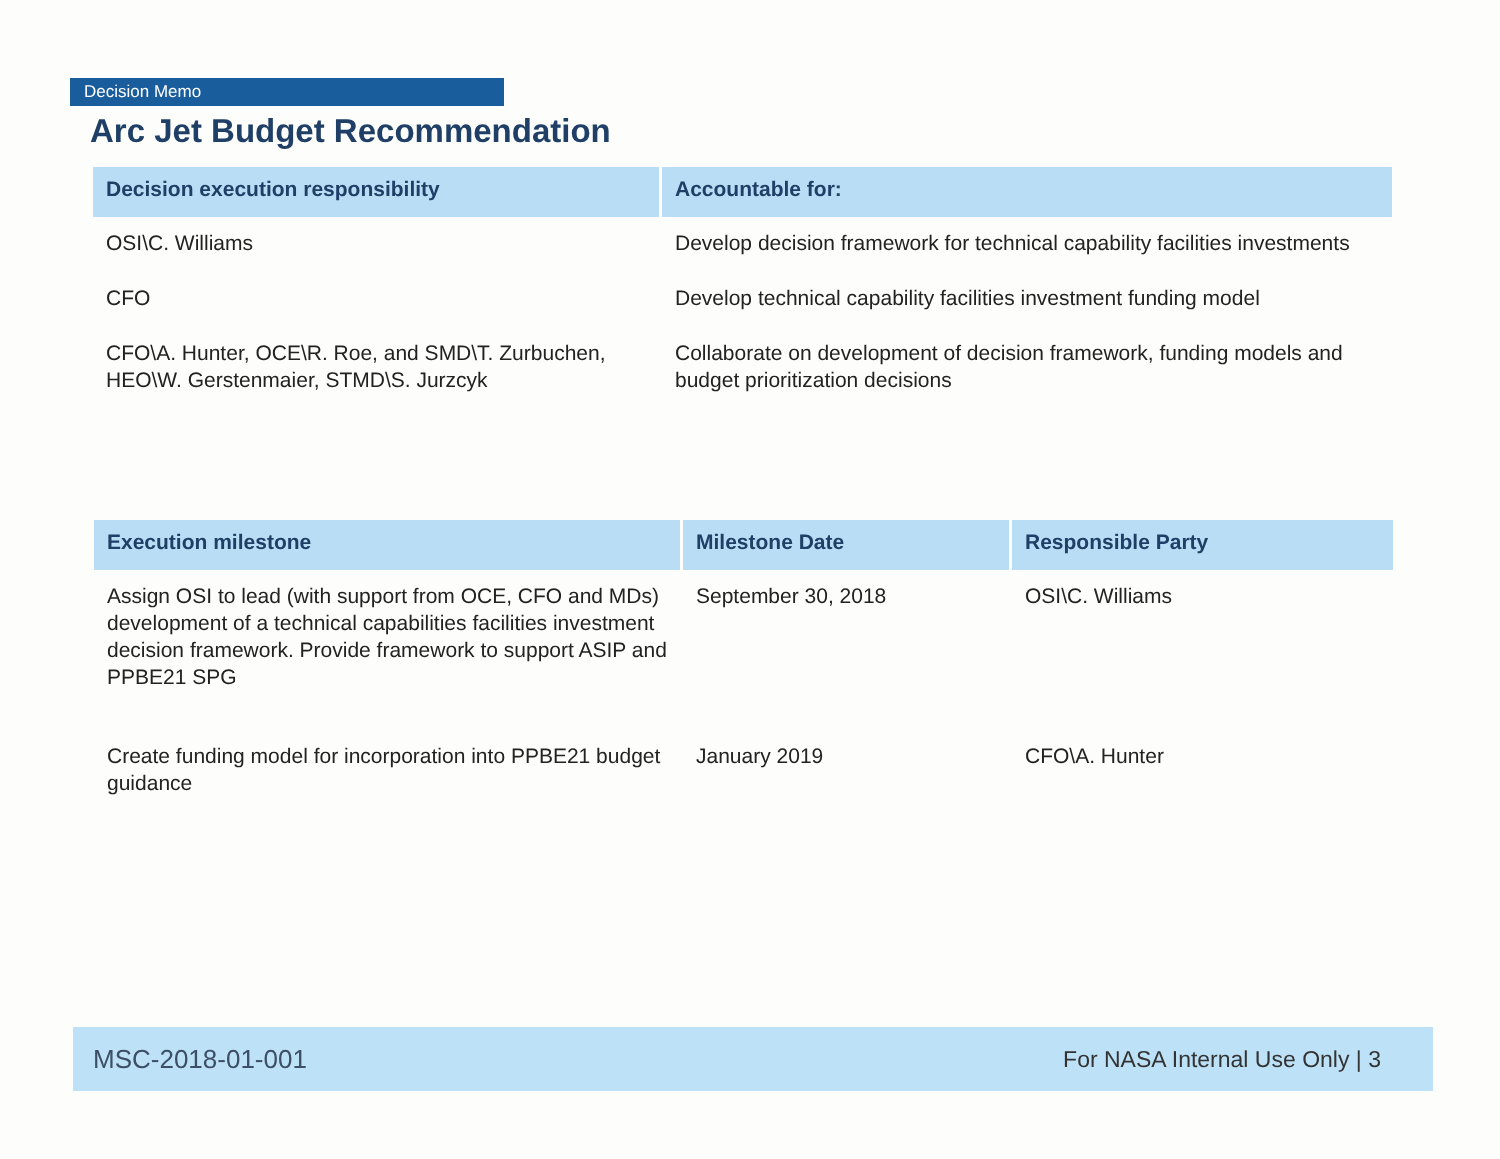Decision Memo
Arc Jet Budget Recommendation
| Decision execution responsibility | Accountable for: |
| --- | --- |
| OSI\C. Williams | Develop decision framework for technical capability facilities investments |
| CFO | Develop technical capability facilities investment funding model |
| CFO\A. Hunter, OCE\R. Roe, and SMD\T. Zurbuchen, HEO\W. Gerstenmaier, STMD\S. Jurzcyk | Collaborate on development of decision framework, funding models and budget prioritization decisions |
| Execution milestone | Milestone Date | Responsible Party |
| --- | --- | --- |
| Assign OSI to lead (with support from OCE, CFO and MDs) development of a technical capabilities facilities investment decision framework. Provide framework to support ASIP and PPBE21 SPG | September 30, 2018 | OSI\C. Williams |
| Create funding model for incorporation into PPBE21 budget guidance | January 2019 | CFO\A. Hunter |
MSC-2018-01-001 For NASA Internal Use Only | 3